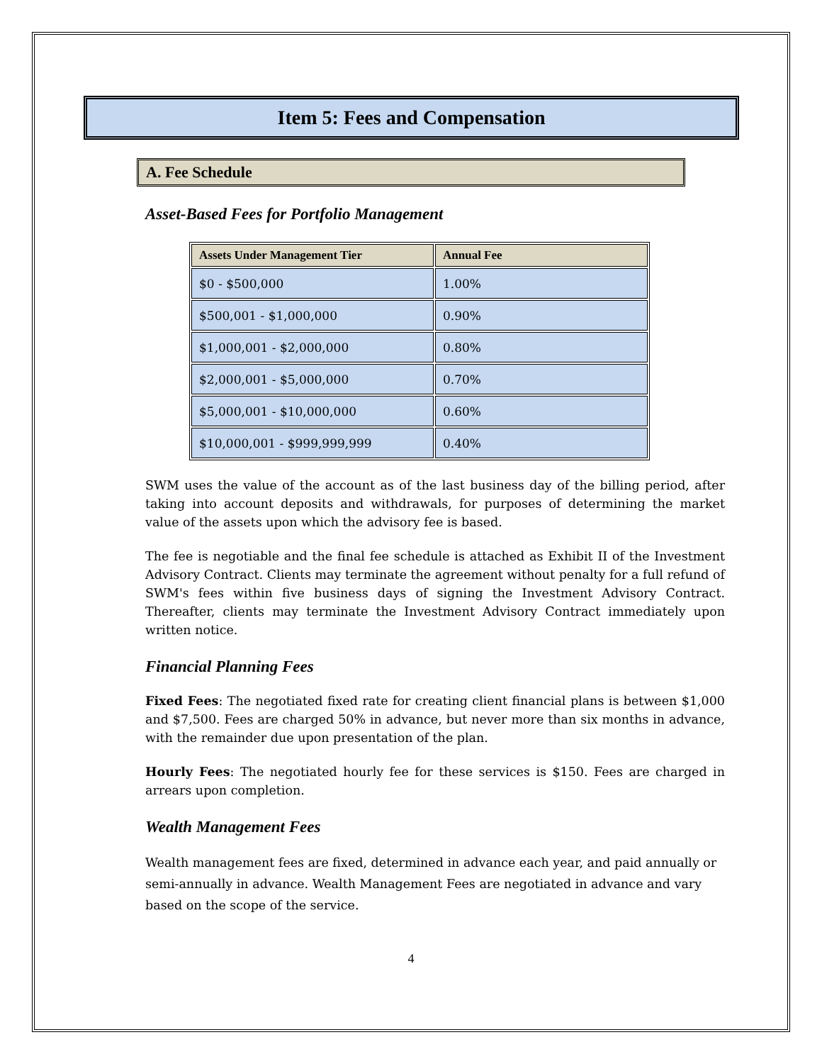Item 5: Fees and Compensation
A. Fee Schedule
Asset-Based Fees for Portfolio Management
| Assets Under Management Tier | Annual Fee |
| --- | --- |
| $0 - $500,000 | 1.00% |
| $500,001 - $1,000,000 | 0.90% |
| $1,000,001 - $2,000,000 | 0.80% |
| $2,000,001 - $5,000,000 | 0.70% |
| $5,000,001 - $10,000,000 | 0.60% |
| $10,000,001 - $999,999,999 | 0.40% |
SWM uses the value of the account as of the last business day of the billing period, after taking into account deposits and withdrawals, for purposes of determining the market value of the assets upon which the advisory fee is based.
The fee is negotiable and the final fee schedule is attached as Exhibit II of the Investment Advisory Contract. Clients may terminate the agreement without penalty for a full refund of SWM's fees within five business days of signing the Investment Advisory Contract. Thereafter, clients may terminate the Investment Advisory Contract immediately upon written notice.
Financial Planning Fees
Fixed Fees: The negotiated fixed rate for creating client financial plans is between $1,000 and $7,500. Fees are charged 50% in advance, but never more than six months in advance, with the remainder due upon presentation of the plan.
Hourly Fees: The negotiated hourly fee for these services is $150. Fees are charged in arrears upon completion.
Wealth Management Fees
Wealth management fees are fixed, determined in advance each year, and paid annually or semi-annually in advance. Wealth Management Fees are negotiated in advance and vary based on the scope of the service.
4